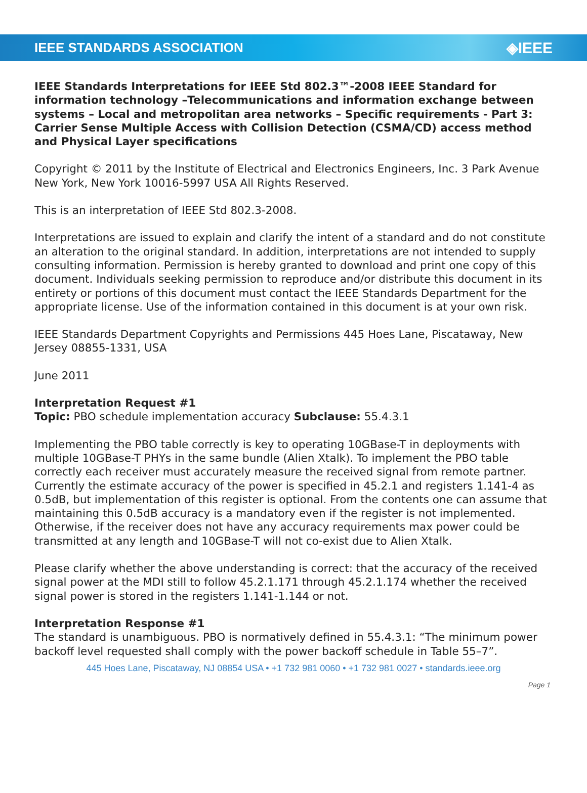IEEE STANDARDS ASSOCIATION ◈IEEE
IEEE Standards Interpretations for IEEE Std 802.3™-2008 IEEE Standard for information technology –Telecommunications and information exchange between systems – Local and metropolitan area networks – Specific requirements - Part 3: Carrier Sense Multiple Access with Collision Detection (CSMA/CD) access method and Physical Layer specifications
Copyright © 2011 by the Institute of Electrical and Electronics Engineers, Inc. 3 Park Avenue New York, New York 10016-5997 USA All Rights Reserved.
This is an interpretation of IEEE Std 802.3-2008.
Interpretations are issued to explain and clarify the intent of a standard and do not constitute an alteration to the original standard. In addition, interpretations are not intended to supply consulting information. Permission is hereby granted to download and print one copy of this document. Individuals seeking permission to reproduce and/or distribute this document in its entirety or portions of this document must contact the IEEE Standards Department for the appropriate license. Use of the information contained in this document is at your own risk.
IEEE Standards Department Copyrights and Permissions 445 Hoes Lane, Piscataway, New Jersey 08855-1331, USA
June 2011
Interpretation Request #1
Topic: PBO schedule implementation accuracy Subclause: 55.4.3.1
Implementing the PBO table correctly is key to operating 10GBase-T in deployments with multiple 10GBase-T PHYs in the same bundle (Alien Xtalk). To implement the PBO table correctly each receiver must accurately measure the received signal from remote partner. Currently the estimate accuracy of the power is specified in 45.2.1 and registers 1.141-4 as 0.5dB, but implementation of this register is optional. From the contents one can assume that maintaining this 0.5dB accuracy is a mandatory even if the register is not implemented. Otherwise, if the receiver does not have any accuracy requirements max power could be transmitted at any length and 10GBase-T will not co-exist due to Alien Xtalk.
Please clarify whether the above understanding is correct: that the accuracy of the received signal power at the MDI still to follow 45.2.1.171 through 45.2.1.174 whether the received signal power is stored in the registers 1.141-1.144 or not.
Interpretation Response #1
The standard is unambiguous. PBO is normatively defined in 55.4.3.1: “The minimum power backoff level requested shall comply with the power backoff schedule in Table 55–7”.
445 Hoes Lane, Piscataway, NJ 08854 USA • +1 732 981 0060 • +1 732 981 0027 • standards.ieee.org
Page 1